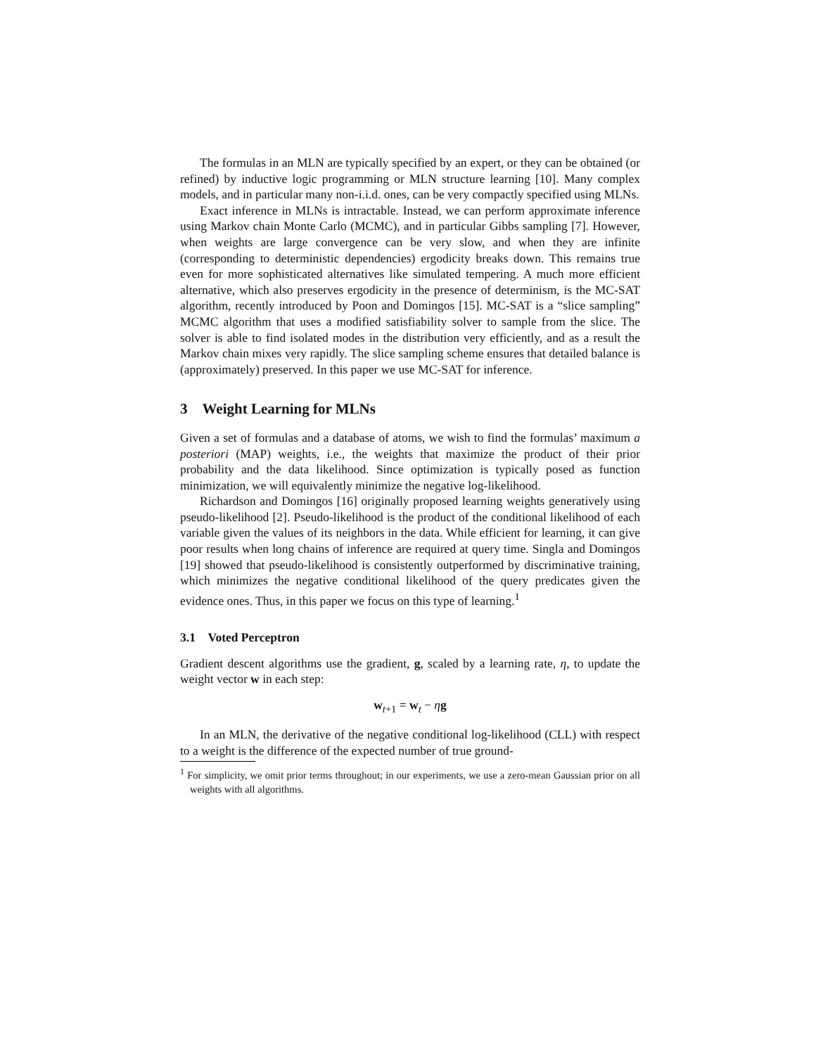The formulas in an MLN are typically specified by an expert, or they can be obtained (or refined) by inductive logic programming or MLN structure learning [10]. Many complex models, and in particular many non-i.i.d. ones, can be very compactly specified using MLNs.
Exact inference in MLNs is intractable. Instead, we can perform approximate inference using Markov chain Monte Carlo (MCMC), and in particular Gibbs sampling [7]. However, when weights are large convergence can be very slow, and when they are infinite (corresponding to deterministic dependencies) ergodicity breaks down. This remains true even for more sophisticated alternatives like simulated tempering. A much more efficient alternative, which also preserves ergodicity in the presence of determinism, is the MC-SAT algorithm, recently introduced by Poon and Domingos [15]. MC-SAT is a “slice sampling” MCMC algorithm that uses a modified satisfiability solver to sample from the slice. The solver is able to find isolated modes in the distribution very efficiently, and as a result the Markov chain mixes very rapidly. The slice sampling scheme ensures that detailed balance is (approximately) preserved. In this paper we use MC-SAT for inference.
3 Weight Learning for MLNs
Given a set of formulas and a database of atoms, we wish to find the formulas’ maximum a posteriori (MAP) weights, i.e., the weights that maximize the product of their prior probability and the data likelihood. Since optimization is typically posed as function minimization, we will equivalently minimize the negative log-likelihood.
Richardson and Domingos [16] originally proposed learning weights generatively using pseudo-likelihood [2]. Pseudo-likelihood is the product of the conditional likelihood of each variable given the values of its neighbors in the data. While efficient for learning, it can give poor results when long chains of inference are required at query time. Singla and Domingos [19] showed that pseudo-likelihood is consistently outperformed by discriminative training, which minimizes the negative conditional likelihood of the query predicates given the evidence ones. Thus, in this paper we focus on this type of learning.<sup>1</sup>
3.1 Voted Perceptron
Gradient descent algorithms use the gradient, g, scaled by a learning rate, η, to update the weight vector w in each step:
w<sub>t+1</sub> = w<sub>t</sub> − ηg
In an MLN, the derivative of the negative conditional log-likelihood (CLL) with respect to a weight is the difference of the expected number of true ground-
<sup>1</sup> For simplicity, we omit prior terms throughout; in our experiments, we use a zero-mean Gaussian prior on all weights with all algorithms.